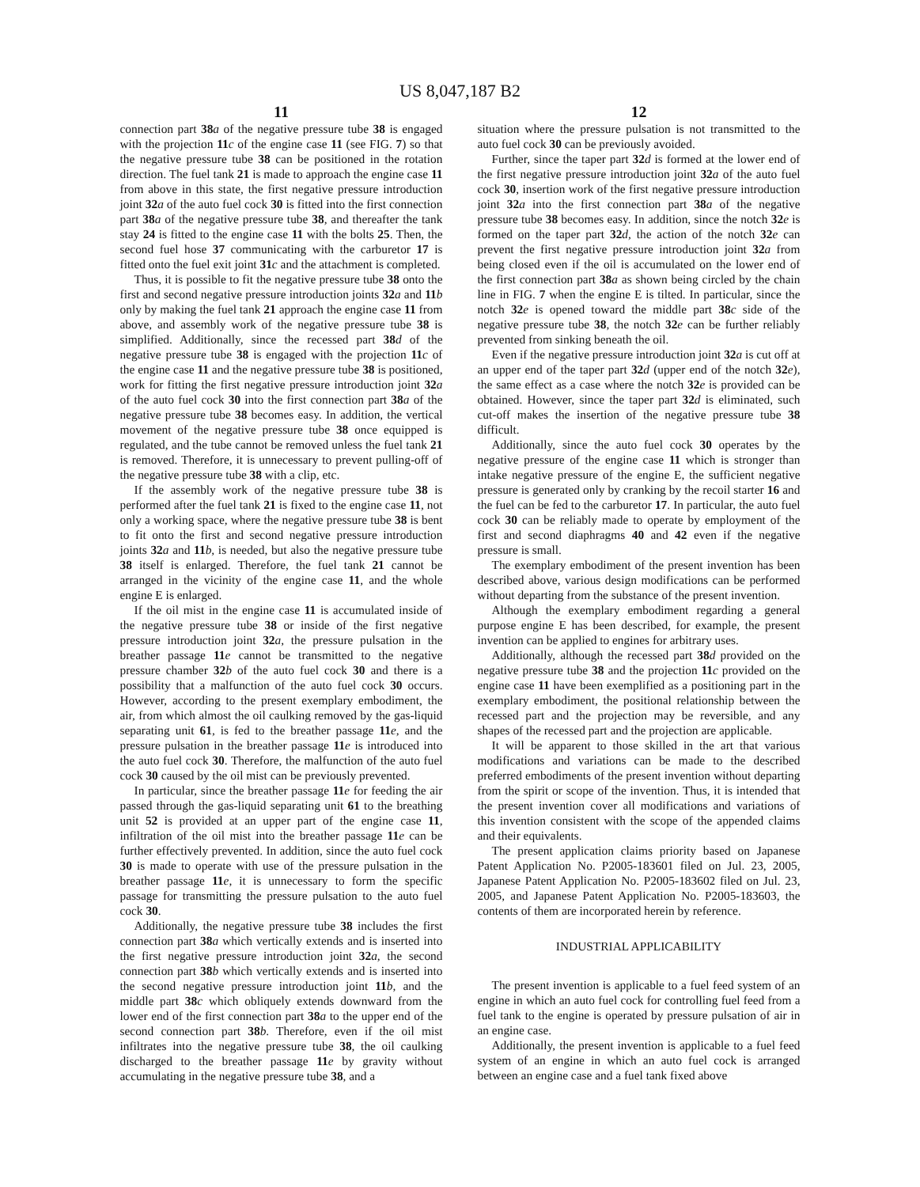US 8,047,187 B2
11
connection part 38 a of the negative pressure tube 38 is engaged with the projection 11 c of the engine case 11 (see FIG. 7) so that the negative pressure tube 38 can be positioned in the rotation direction. The fuel tank 21 is made to approach the engine case 11 from above in this state, the first negative pressure introduction joint 32 a of the auto fuel cock 30 is fitted into the first connection part 38 a of the negative pressure tube 38, and thereafter the tank stay 24 is fitted to the engine case 11 with the bolts 25. Then, the second fuel hose 37 communicating with the carburetor 17 is fitted onto the fuel exit joint 31 c and the attachment is completed.
Thus, it is possible to fit the negative pressure tube 38 onto the first and second negative pressure introduction joints 32 a and 11 b only by making the fuel tank 21 approach the engine case 11 from above, and assembly work of the negative pressure tube 38 is simplified. Additionally, since the recessed part 38 d of the negative pressure tube 38 is engaged with the projection 11 c of the engine case 11 and the negative pressure tube 38 is positioned, work for fitting the first negative pressure introduction joint 32 a of the auto fuel cock 30 into the first connection part 38 a of the negative pressure tube 38 becomes easy. In addition, the vertical movement of the negative pressure tube 38 once equipped is regulated, and the tube cannot be removed unless the fuel tank 21 is removed. Therefore, it is unnecessary to prevent pulling-off of the negative pressure tube 38 with a clip, etc.
If the assembly work of the negative pressure tube 38 is performed after the fuel tank 21 is fixed to the engine case 11, not only a working space, where the negative pressure tube 38 is bent to fit onto the first and second negative pressure introduction joints 32 a and 11 b, is needed, but also the negative pressure tube 38 itself is enlarged. Therefore, the fuel tank 21 cannot be arranged in the vicinity of the engine case 11, and the whole engine E is enlarged.
If the oil mist in the engine case 11 is accumulated inside of the negative pressure tube 38 or inside of the first negative pressure introduction joint 32 a, the pressure pulsation in the breather passage 11 e cannot be transmitted to the negative pressure chamber 32 b of the auto fuel cock 30 and there is a possibility that a malfunction of the auto fuel cock 30 occurs. However, according to the present exemplary embodiment, the air, from which almost the oil caulking removed by the gas-liquid separating unit 61, is fed to the breather passage 11 e, and the pressure pulsation in the breather passage 11 e is introduced into the auto fuel cock 30. Therefore, the malfunction of the auto fuel cock 30 caused by the oil mist can be previously prevented.
In particular, since the breather passage 11 e for feeding the air passed through the gas-liquid separating unit 61 to the breathing unit 52 is provided at an upper part of the engine case 11, infiltration of the oil mist into the breather passage 11 e can be further effectively prevented. In addition, since the auto fuel cock 30 is made to operate with use of the pressure pulsation in the breather passage 11 e, it is unnecessary to form the specific passage for transmitting the pressure pulsation to the auto fuel cock 30.
Additionally, the negative pressure tube 38 includes the first connection part 38 a which vertically extends and is inserted into the first negative pressure introduction joint 32 a, the second connection part 38 b which vertically extends and is inserted into the second negative pressure introduction joint 11 b, and the middle part 38 c which obliquely extends downward from the lower end of the first connection part 38 a to the upper end of the second connection part 38 b. Therefore, even if the oil mist infiltrates into the negative pressure tube 38, the oil caulking discharged to the breather passage 11 e by gravity without accumulating in the negative pressure tube 38, and a
12
situation where the pressure pulsation is not transmitted to the auto fuel cock 30 can be previously avoided.
Further, since the taper part 32 d is formed at the lower end of the first negative pressure introduction joint 32 a of the auto fuel cock 30, insertion work of the first negative pressure introduction joint 32 a into the first connection part 38 a of the negative pressure tube 38 becomes easy. In addition, since the notch 32 e is formed on the taper part 32 d, the action of the notch 32 e can prevent the first negative pressure introduction joint 32 a from being closed even if the oil is accumulated on the lower end of the first connection part 38 a as shown being circled by the chain line in FIG. 7 when the engine E is tilted. In particular, since the notch 32 e is opened toward the middle part 38 c side of the negative pressure tube 38, the notch 32 e can be further reliably prevented from sinking beneath the oil.
Even if the negative pressure introduction joint 32 a is cut off at an upper end of the taper part 32 d (upper end of the notch 32 e), the same effect as a case where the notch 32 e is provided can be obtained. However, since the taper part 32 d is eliminated, such cut-off makes the insertion of the negative pressure tube 38 difficult.
Additionally, since the auto fuel cock 30 operates by the negative pressure of the engine case 11 which is stronger than intake negative pressure of the engine E, the sufficient negative pressure is generated only by cranking by the recoil starter 16 and the fuel can be fed to the carburetor 17. In particular, the auto fuel cock 30 can be reliably made to operate by employment of the first and second diaphragms 40 and 42 even if the negative pressure is small.
The exemplary embodiment of the present invention has been described above, various design modifications can be performed without departing from the substance of the present invention.
Although the exemplary embodiment regarding a general purpose engine E has been described, for example, the present invention can be applied to engines for arbitrary uses.
Additionally, although the recessed part 38 d provided on the negative pressure tube 38 and the projection 11 c provided on the engine case 11 have been exemplified as a positioning part in the exemplary embodiment, the positional relationship between the recessed part and the projection may be reversible, and any shapes of the recessed part and the projection are applicable.
It will be apparent to those skilled in the art that various modifications and variations can be made to the described preferred embodiments of the present invention without departing from the spirit or scope of the invention. Thus, it is intended that the present invention cover all modifications and variations of this invention consistent with the scope of the appended claims and their equivalents.
The present application claims priority based on Japanese Patent Application No. P2005-183601 filed on Jul. 23, 2005, Japanese Patent Application No. P2005-183602 filed on Jul. 23, 2005, and Japanese Patent Application No. P2005-183603, the contents of them are incorporated herein by reference.
INDUSTRIAL APPLICABILITY
The present invention is applicable to a fuel feed system of an engine in which an auto fuel cock for controlling fuel feed from a fuel tank to the engine is operated by pressure pulsation of air in an engine case.
Additionally, the present invention is applicable to a fuel feed system of an engine in which an auto fuel cock is arranged between an engine case and a fuel tank fixed above